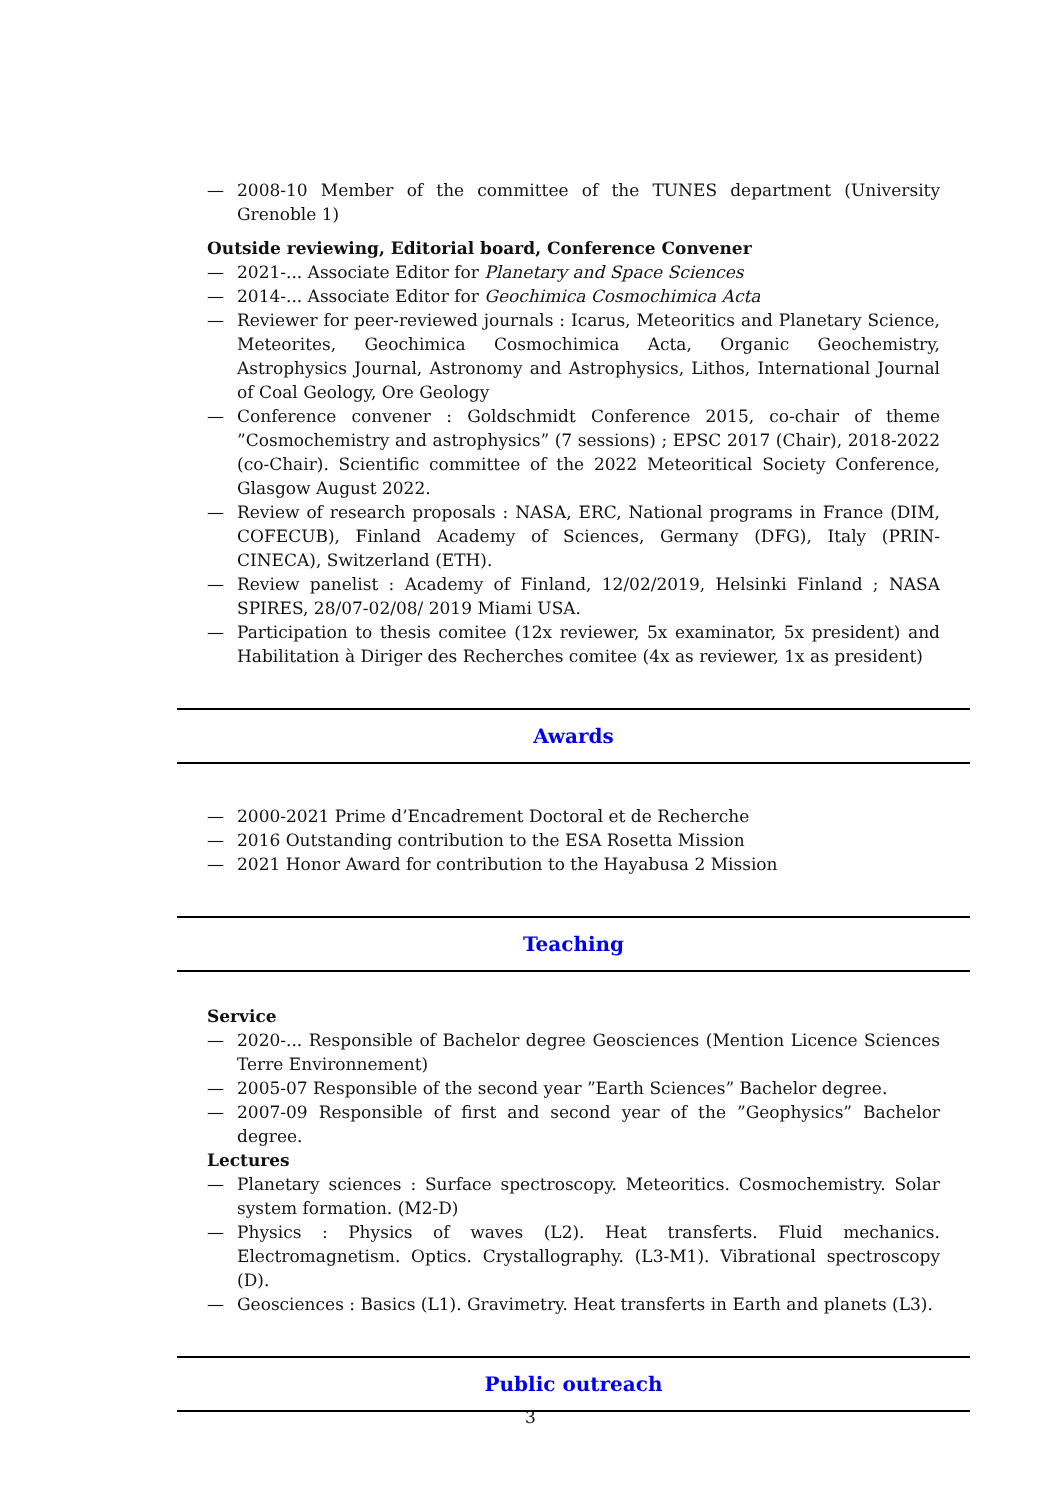— 2008-10 Member of the committee of the TUNES department (University Grenoble 1)
Outside reviewing, Editorial board, Conference Convener
— 2021-... Associate Editor for Planetary and Space Sciences
— 2014-... Associate Editor for Geochimica Cosmochimica Acta
— Reviewer for peer-reviewed journals : Icarus, Meteoritics and Planetary Science, Meteorites, Geochimica Cosmochimica Acta, Organic Geochemistry, Astrophysics Journal, Astronomy and Astrophysics, Lithos, International Journal of Coal Geology, Ore Geology
— Conference convener : Goldschmidt Conference 2015, co-chair of theme ”Cosmochemistry and astrophysics” (7 sessions) ; EPSC 2017 (Chair), 2018-2022 (co-Chair). Scientific committee of the 2022 Meteoritical Society Conference, Glasgow August 2022.
— Review of research proposals : NASA, ERC, National programs in France (DIM, COFECUB), Finland Academy of Sciences, Germany (DFG), Italy (PRIN-CINECA), Switzerland (ETH).
— Review panelist : Academy of Finland, 12/02/2019, Helsinki Finland ; NASA SPIRES, 28/07-02/08/ 2019 Miami USA.
— Participation to thesis comitee (12x reviewer, 5x examinator, 5x president) and Habilitation à Diriger des Recherches comitee (4x as reviewer, 1x as president)
Awards
— 2000-2021 Prime d’Encadrement Doctoral et de Recherche
— 2016 Outstanding contribution to the ESA Rosetta Mission
— 2021 Honor Award for contribution to the Hayabusa 2 Mission
Teaching
Service
— 2020-... Responsible of Bachelor degree Geosciences (Mention Licence Sciences Terre Environnement)
— 2005-07 Responsible of the second year ”Earth Sciences” Bachelor degree.
— 2007-09 Responsible of first and second year of the ”Geophysics” Bachelor degree.
Lectures
— Planetary sciences : Surface spectroscopy. Meteoritics. Cosmochemistry. Solar system formation. (M2-D)
— Physics : Physics of waves (L2). Heat transferts. Fluid mechanics. Electromagnetism. Optics. Crystallography. (L3-M1). Vibrational spectroscopy (D).
— Geosciences : Basics (L1). Gravimetry. Heat transferts in Earth and planets (L3).
Public outreach
3